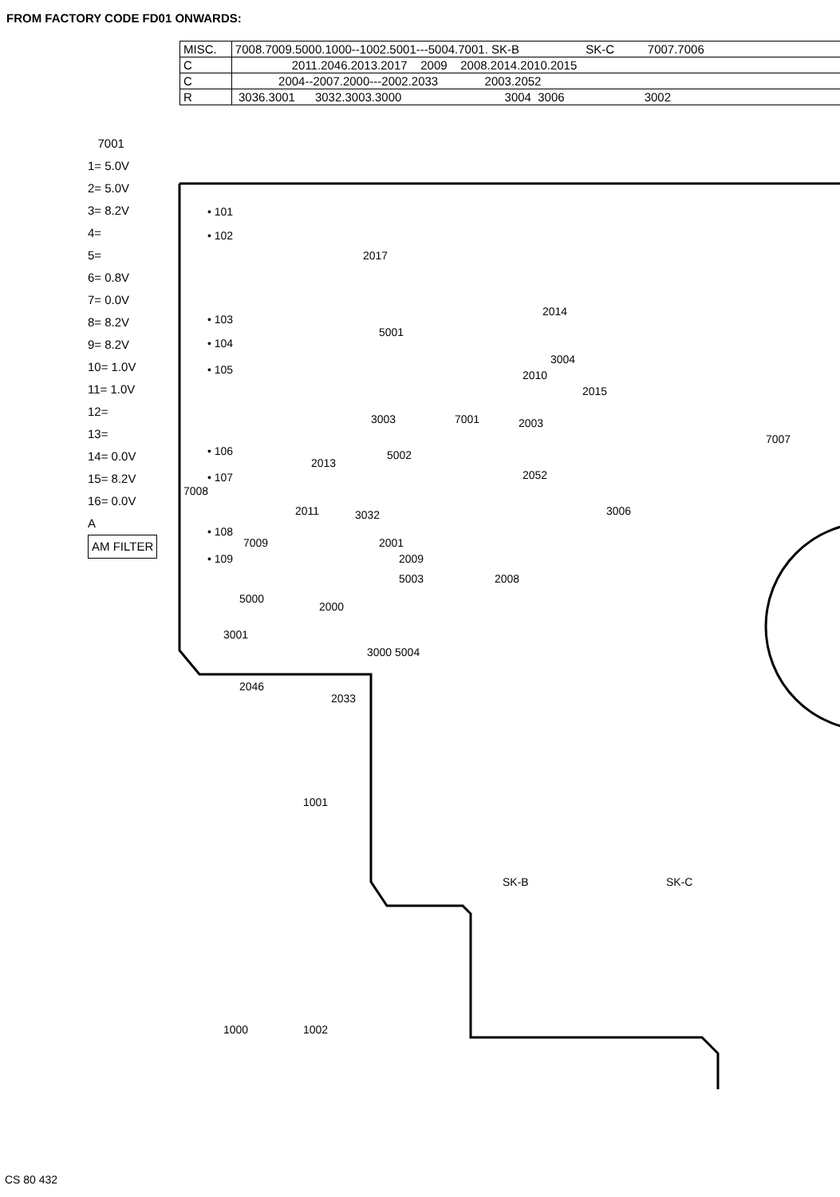FROM FACTORY CODE FD01 ONWARDS:
| MISC. | 7008.7009.5000.1000--1002.5001---5004.7001. SK-B SK-C 7007.7006 |
| C | 2011.2046.2013.2017 2009 2008.2014.2010.2015 |
| C | 2004--2007.2000---2002.2033 2003.2052 |
| R | 3036.3001 3032.3003.3000 3004 3006 3002 |
7001
1= 5.0V
2= 5.0V
3= 8.2V
4=
5=
6= 0.8V
7= 0.0V
8= 8.2V
9= 8.2V
10= 1.0V
11= 1.0V
12=
13=
14= 0.0V
15= 8.2V
16= 0.0V
A
AM FILTER
• 101
• 102
• 103
• 104
• 105
• 106
• 107
• 108
• 109
2017
5001
7001
3003
5002
2013
7008
2011
3032
7009
2001
2009
2008
5003
5000
2000
3001
3000 5004
2046
2033
1001
1000
1002
2014
3004
2010
2015
2003
2052
7007
3006
SK-B
SK-C
CS 80 432